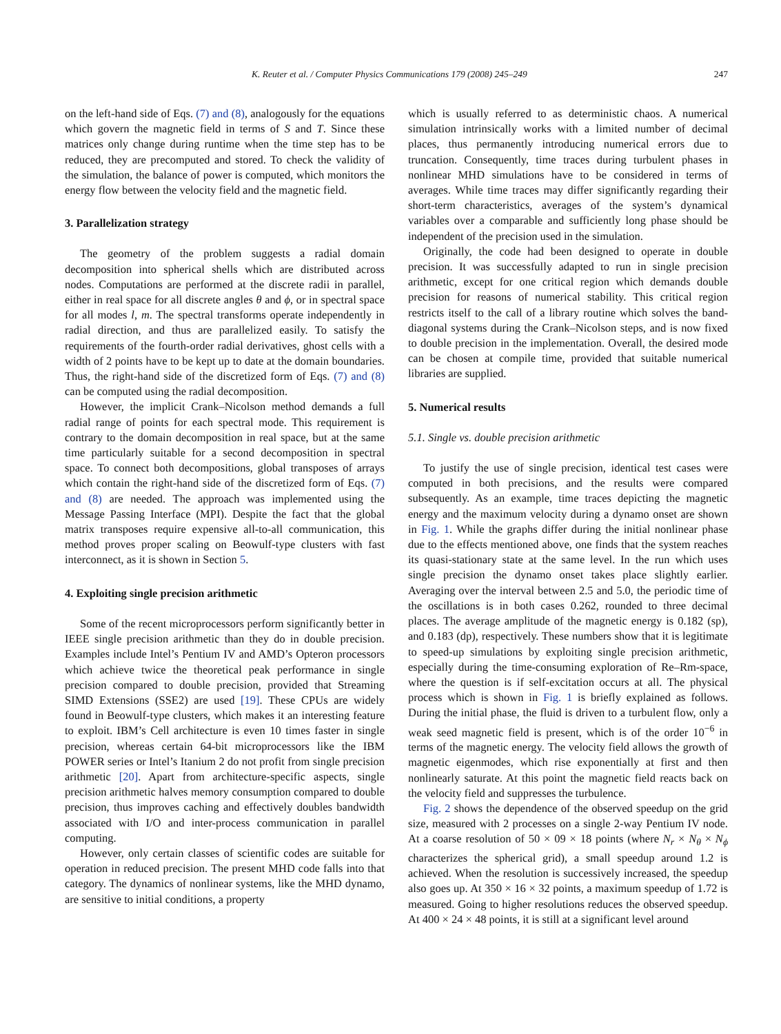K. Reuter et al. / Computer Physics Communications 179 (2008) 245–249 247
on the left-hand side of Eqs. (7) and (8), analogously for the equations which govern the magnetic field in terms of S and T. Since these matrices only change during runtime when the time step has to be reduced, they are precomputed and stored. To check the validity of the simulation, the balance of power is computed, which monitors the energy flow between the velocity field and the magnetic field.
3. Parallelization strategy
The geometry of the problem suggests a radial domain decomposition into spherical shells which are distributed across nodes. Computations are performed at the discrete radii in parallel, either in real space for all discrete angles θ and ϕ, or in spectral space for all modes l, m. The spectral transforms operate independently in radial direction, and thus are parallelized easily. To satisfy the requirements of the fourth-order radial derivatives, ghost cells with a width of 2 points have to be kept up to date at the domain boundaries. Thus, the right-hand side of the discretized form of Eqs. (7) and (8) can be computed using the radial decomposition.
However, the implicit Crank–Nicolson method demands a full radial range of points for each spectral mode. This requirement is contrary to the domain decomposition in real space, but at the same time particularly suitable for a second decomposition in spectral space. To connect both decompositions, global transposes of arrays which contain the right-hand side of the discretized form of Eqs. (7) and (8) are needed. The approach was implemented using the Message Passing Interface (MPI). Despite the fact that the global matrix transposes require expensive all-to-all communication, this method proves proper scaling on Beowulf-type clusters with fast interconnect, as it is shown in Section 5.
4. Exploiting single precision arithmetic
Some of the recent microprocessors perform significantly better in IEEE single precision arithmetic than they do in double precision. Examples include Intel’s Pentium IV and AMD’s Opteron processors which achieve twice the theoretical peak performance in single precision compared to double precision, provided that Streaming SIMD Extensions (SSE2) are used [19]. These CPUs are widely found in Beowulf-type clusters, which makes it an interesting feature to exploit. IBM’s Cell architecture is even 10 times faster in single precision, whereas certain 64-bit microprocessors like the IBM POWER series or Intel’s Itanium 2 do not profit from single precision arithmetic [20]. Apart from architecture-specific aspects, single precision arithmetic halves memory consumption compared to double precision, thus improves caching and effectively doubles bandwidth associated with I/O and inter-process communication in parallel computing.
However, only certain classes of scientific codes are suitable for operation in reduced precision. The present MHD code falls into that category. The dynamics of nonlinear systems, like the MHD dynamo, are sensitive to initial conditions, a property
which is usually referred to as deterministic chaos. A numerical simulation intrinsically works with a limited number of decimal places, thus permanently introducing numerical errors due to truncation. Consequently, time traces during turbulent phases in nonlinear MHD simulations have to be considered in terms of averages. While time traces may differ significantly regarding their short-term characteristics, averages of the system’s dynamical variables over a comparable and sufficiently long phase should be independent of the precision used in the simulation.
Originally, the code had been designed to operate in double precision. It was successfully adapted to run in single precision arithmetic, except for one critical region which demands double precision for reasons of numerical stability. This critical region restricts itself to the call of a library routine which solves the band-diagonal systems during the Crank–Nicolson steps, and is now fixed to double precision in the implementation. Overall, the desired mode can be chosen at compile time, provided that suitable numerical libraries are supplied.
5. Numerical results
5.1. Single vs. double precision arithmetic
To justify the use of single precision, identical test cases were computed in both precisions, and the results were compared subsequently. As an example, time traces depicting the magnetic energy and the maximum velocity during a dynamo onset are shown in Fig. 1. While the graphs differ during the initial nonlinear phase due to the effects mentioned above, one finds that the system reaches its quasi-stationary state at the same level. In the run which uses single precision the dynamo onset takes place slightly earlier. Averaging over the interval between 2.5 and 5.0, the periodic time of the oscillations is in both cases 0.262, rounded to three decimal places. The average amplitude of the magnetic energy is 0.182 (sp), and 0.183 (dp), respectively. These numbers show that it is legitimate to speed-up simulations by exploiting single precision arithmetic, especially during the time-consuming exploration of Re–Rm-space, where the question is if self-excitation occurs at all. The physical process which is shown in Fig. 1 is briefly explained as follows. During the initial phase, the fluid is driven to a turbulent flow, only a weak seed magnetic field is present, which is of the order 10<sup>−6</sup> in terms of the magnetic energy. The velocity field allows the growth of magnetic eigenmodes, which rise exponentially at first and then nonlinearly saturate. At this point the magnetic field reacts back on the velocity field and suppresses the turbulence.
Fig. 2 shows the dependence of the observed speedup on the grid size, measured with 2 processes on a single 2-way Pentium IV node. At a coarse resolution of 50 × 09 × 18 points (where N<sub>r</sub> × N<sub>θ</sub> × N<sub>ϕ</sub> characterizes the spherical grid), a small speedup around 1.2 is achieved. When the resolution is successively increased, the speedup also goes up. At 350 × 16 × 32 points, a maximum speedup of 1.72 is measured. Going to higher resolutions reduces the observed speedup. At 400 × 24 × 48 points, it is still at a significant level around